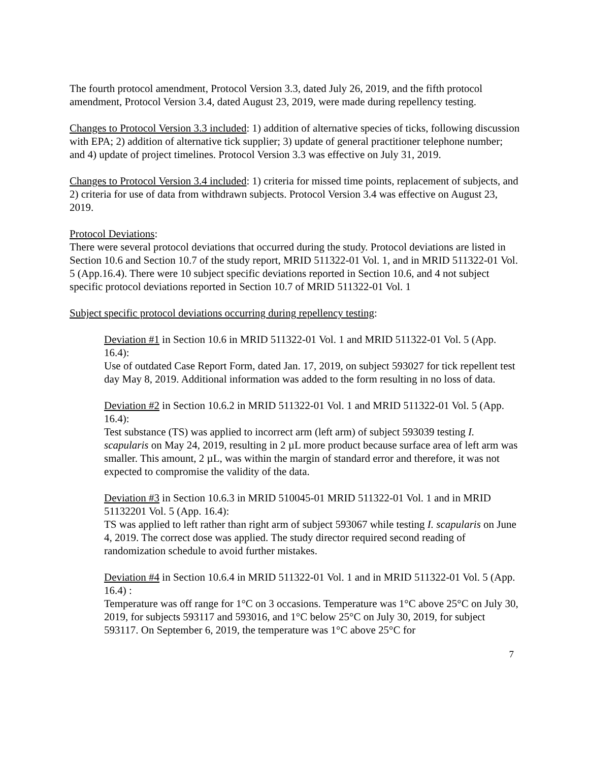The fourth protocol amendment, Protocol Version 3.3, dated July 26, 2019, and the fifth protocol amendment, Protocol Version 3.4, dated August 23, 2019, were made during repellency testing.
Changes to Protocol Version 3.3 included: 1) addition of alternative species of ticks, following discussion with EPA; 2) addition of alternative tick supplier; 3) update of general practitioner telephone number; and 4) update of project timelines. Protocol Version 3.3 was effective on July 31, 2019.
Changes to Protocol Version 3.4 included: 1) criteria for missed time points, replacement of subjects, and 2) criteria for use of data from withdrawn subjects. Protocol Version 3.4 was effective on August 23, 2019.
Protocol Deviations:
There were several protocol deviations that occurred during the study. Protocol deviations are listed in Section 10.6 and Section 10.7 of the study report, MRID 511322-01 Vol. 1, and in MRID 511322-01 Vol. 5 (App.16.4). There were 10 subject specific deviations reported in Section 10.6, and 4 not subject specific protocol deviations reported in Section 10.7 of MRID 511322-01 Vol. 1
Subject specific protocol deviations occurring during repellency testing:
Deviation #1 in Section 10.6 in MRID 511322-01 Vol. 1 and MRID 511322-01 Vol. 5 (App. 16.4):
Use of outdated Case Report Form, dated Jan. 17, 2019, on subject 593027 for tick repellent test day May 8, 2019. Additional information was added to the form resulting in no loss of data.
Deviation #2 in Section 10.6.2 in MRID 511322-01 Vol. 1 and MRID 511322-01 Vol. 5 (App. 16.4):
Test substance (TS) was applied to incorrect arm (left arm) of subject 593039 testing I. scapularis on May 24, 2019, resulting in 2 µL more product because surface area of left arm was smaller. This amount, 2 µL, was within the margin of standard error and therefore, it was not expected to compromise the validity of the data.
Deviation #3 in Section 10.6.3 in MRID 510045-01 MRID 511322-01 Vol. 1 and in MRID 51132201 Vol. 5 (App. 16.4):
TS was applied to left rather than right arm of subject 593067 while testing I. scapularis on June 4, 2019. The correct dose was applied. The study director required second reading of randomization schedule to avoid further mistakes.
Deviation #4 in Section 10.6.4 in MRID 511322-01 Vol. 1 and in MRID 511322-01 Vol. 5 (App. 16.4) :
Temperature was off range for 1°C on 3 occasions. Temperature was 1°C above 25°C on July 30, 2019, for subjects 593117 and 593016, and 1°C below 25°C on July 30, 2019, for subject 593117. On September 6, 2019, the temperature was 1°C above 25°C for
7